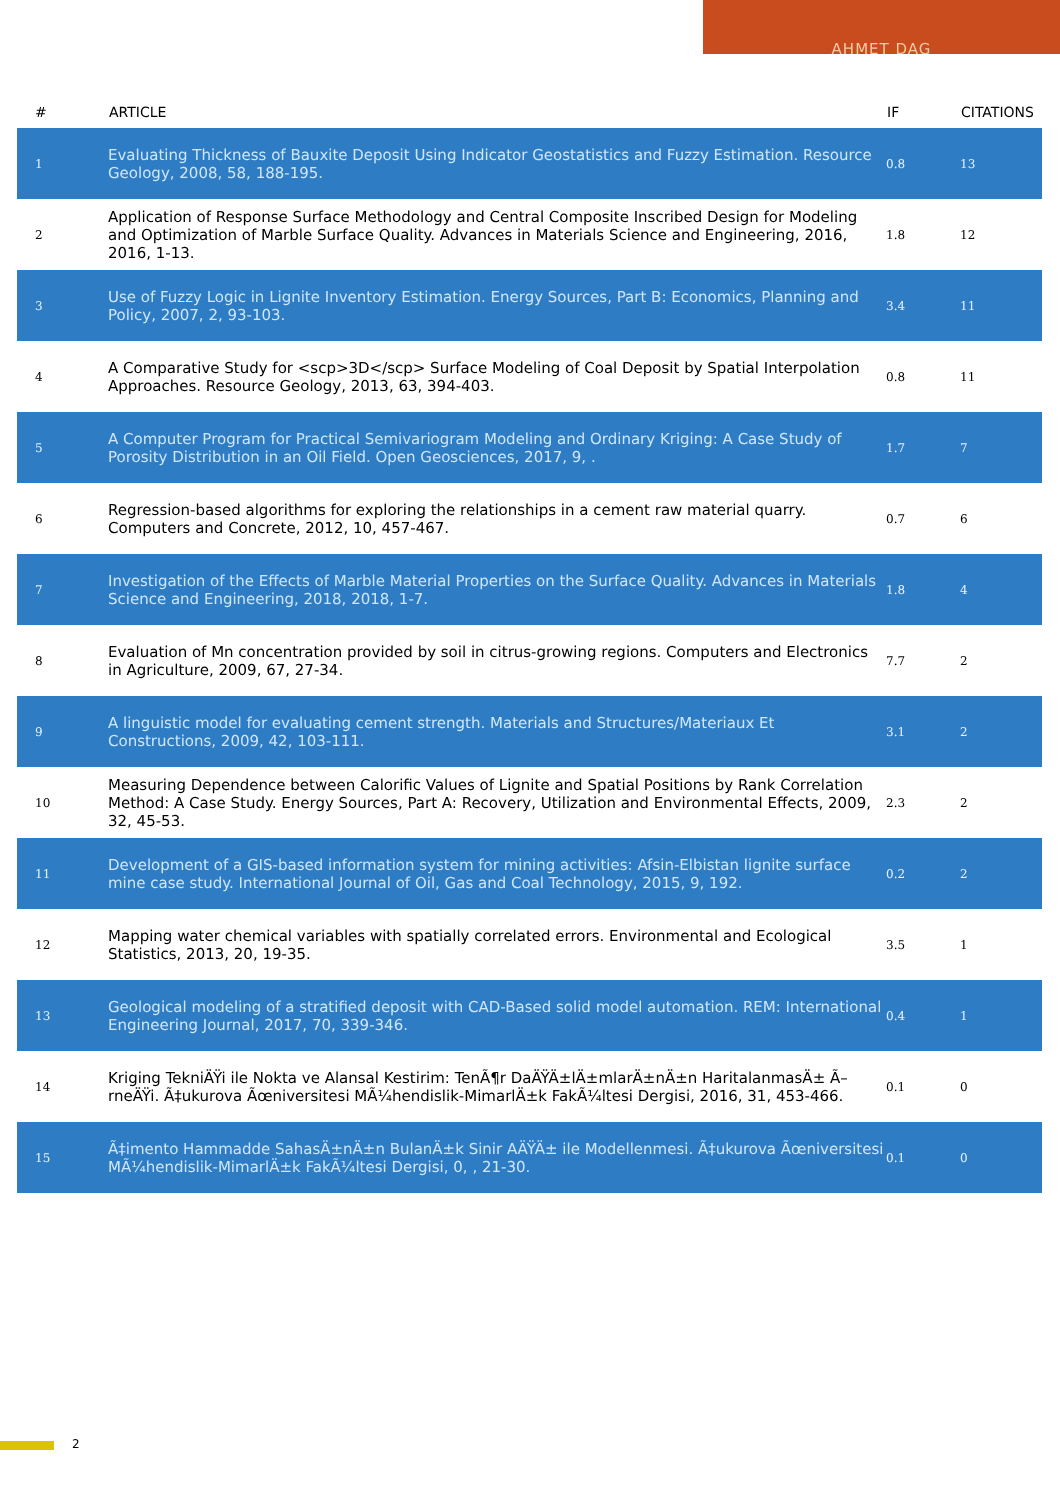AHMET DAG
| # | ARTICLE | IF | CITATIONS |
| --- | --- | --- | --- |
| 1 | Evaluating Thickness of Bauxite Deposit Using Indicator Geostatistics and Fuzzy Estimation. Resource Geology, 2008, 58, 188-195. | 0.8 | 13 |
| 2 | Application of Response Surface Methodology and Central Composite Inscribed Design for Modeling and Optimization of Marble Surface Quality. Advances in Materials Science and Engineering, 2016, 2016, 1-13. | 1.8 | 12 |
| 3 | Use of Fuzzy Logic in Lignite Inventory Estimation. Energy Sources, Part B: Economics, Planning and Policy, 2007, 2, 93-103. | 3.4 | 11 |
| 4 | A Comparative Study for <scp>3D</scp> Surface Modeling of Coal Deposit by Spatial Interpolation Approaches. Resource Geology, 2013, 63, 394-403. | 0.8 | 11 |
| 5 | A Computer Program for Practical Semivariogram Modeling and Ordinary Kriging: A Case Study of Porosity Distribution in an Oil Field. Open Geosciences, 2017, 9, . | 1.7 | 7 |
| 6 | Regression-based algorithms for exploring the relationships in a cement raw material quarry. Computers and Concrete, 2012, 10, 457-467. | 0.7 | 6 |
| 7 | Investigation of the Effects of Marble Material Properties on the Surface Quality. Advances in Materials Science and Engineering, 2018, 2018, 1-7. | 1.8 | 4 |
| 8 | Evaluation of Mn concentration provided by soil in citrus-growing regions. Computers and Electronics in Agriculture, 2009, 67, 27-34. | 7.7 | 2 |
| 9 | A linguistic model for evaluating cement strength. Materials and Structures/Materiaux Et Constructions, 2009, 42, 103-111. | 3.1 | 2 |
| 10 | Measuring Dependence between Calorific Values of Lignite and Spatial Positions by Rank Correlation Method: A Case Study. Energy Sources, Part A: Recovery, Utilization and Environmental Effects, 2009, 32, 45-53. | 2.3 | 2 |
| 11 | Development of a GIS-based information system for mining activities: Afsin-Elbistan lignite surface mine case study. International Journal of Oil, Gas and Coal Technology, 2015, 9, 192. | 0.2 | 2 |
| 12 | Mapping water chemical variables with spatially correlated errors. Environmental and Ecological Statistics, 2013, 20, 19-35. | 3.5 | 1 |
| 13 | Geological modeling of a stratified deposit with CAD-Based solid model automation. REM: International Engineering Journal, 2017, 70, 339-346. | 0.4 | 1 |
| 14 | Kriging TekniÄŸi ile Nokta ve Alansal Kestirim: TenÃ¶r DaÄŸÄ±lÄ±mlarÄ±nÄ±n HaritalanmasÄ± Ã–rneÄŸi. Ã‡ukurova Ãœniversitesi MÃ¼hendislik-MimarlÄ±k FakÃ¼ltesi Dergisi, 2016, 31, 453-466. | 0.1 | 0 |
| 15 | Ã‡imento Hammadde SahasÄ±nÄ±n BulanÄ±k Sinir AÄŸÄ± ile Modellenmesi. Ã‡ukurova Ãœniversitesi MÃ¼hendislik-MimarlÄ±k FakÃ¼ltesi Dergisi, 0, , 21-30. | 0.1 | 0 |
2